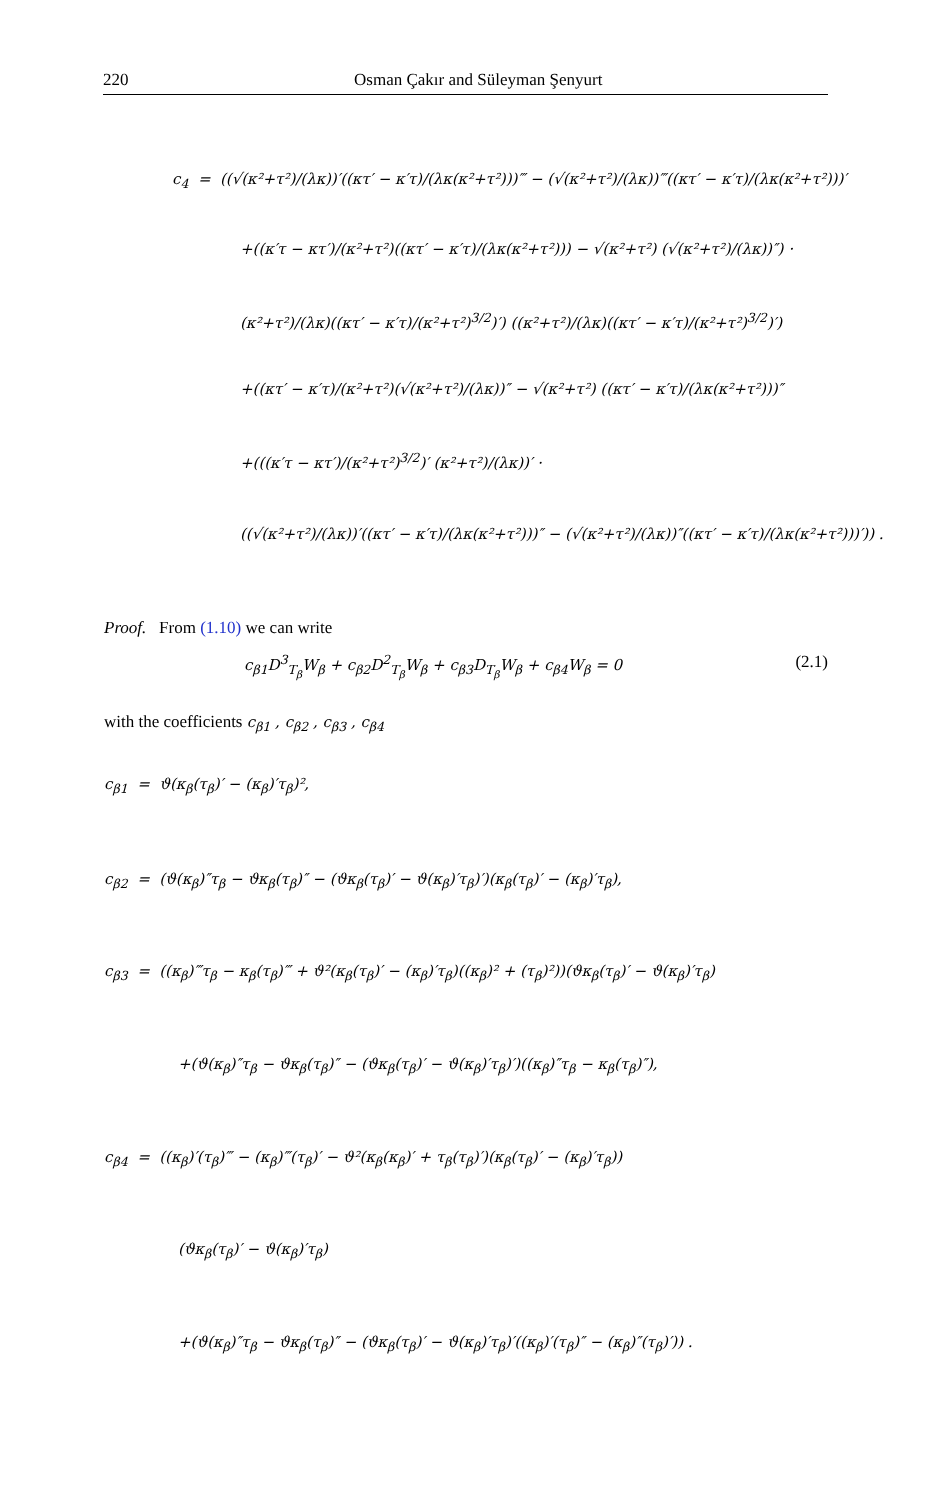220 Osman Çakır and Süleyman Şenyurt
c<sub>4</sub> = ((√(κ²+τ²)/(λκ))′((κτ′ − κ′τ)/(λκ(κ²+τ²)))‴ − (√(κ²+τ²)/(λκ))‴((κτ′ − κ′τ)/(λκ(κ²+τ²)))′
+((κ′τ − κτ′)/(κ²+τ²)((κτ′ − κ′τ)/(λκ(κ²+τ²))) − √(κ²+τ²) (√(κ²+τ²)/(λκ))″) ·
(κ²+τ²)/(λκ)((κτ′ − κ′τ)/(κ²+τ²)<sup>3/2</sup>)′) ((κ²+τ²)/(λκ)((κτ′ − κ′τ)/(κ²+τ²)<sup>3/2</sup>)′)
+((κτ′ − κ′τ)/(κ²+τ²)(√(κ²+τ²)/(λκ))″ − √(κ²+τ²) ((κτ′ − κ′τ)/(λκ(κ²+τ²)))″
+(((κ′τ − κτ′)/(κ²+τ²)<sup>3/2</sup>)′ (κ²+τ²)/(λκ))′ ·
((√(κ²+τ²)/(λκ))′((κτ′ − κ′τ)/(λκ(κ²+τ²)))″ − (√(κ²+τ²)/(λκ))″((κτ′ − κ′τ)/(λκ(κ²+τ²)))′)) .
Proof. From (1.10) we can write
c<sub>β1</sub>D<sup>3</sup><sub>T<sub>β</sub></sub>W<sub>β</sub> + c<sub>β2</sub>D<sup>2</sup><sub>T<sub>β</sub></sub>W<sub>β</sub> + c<sub>β3</sub>D<sub>T<sub>β</sub></sub>W<sub>β</sub> + c<sub>β4</sub>W<sub>β</sub> = 0 (2.1)
with the coefficients c<sub>β1</sub> , c<sub>β2</sub> , c<sub>β3</sub> , c<sub>β4</sub>
c<sub>β1</sub> = ϑ(κ<sub>β</sub>(τ<sub>β</sub>)′ − (κ<sub>β</sub>)′τ<sub>β</sub>)²,
c<sub>β2</sub> = (ϑ(κ<sub>β</sub>)″τ<sub>β</sub> − ϑκ<sub>β</sub>(τ<sub>β</sub>)″ − (ϑκ<sub>β</sub>(τ<sub>β</sub>)′ − ϑ(κ<sub>β</sub>)′τ<sub>β</sub>)′)(κ<sub>β</sub>(τ<sub>β</sub>)′ − (κ<sub>β</sub>)′τ<sub>β</sub>),
c<sub>β3</sub> = ((κ<sub>β</sub>)‴τ<sub>β</sub> − κ<sub>β</sub>(τ<sub>β</sub>)‴ + ϑ²(κ<sub>β</sub>(τ<sub>β</sub>)′ − (κ<sub>β</sub>)′τ<sub>β</sub>)((κ<sub>β</sub>)² + (τ<sub>β</sub>)²))(ϑκ<sub>β</sub>(τ<sub>β</sub>)′ − ϑ(κ<sub>β</sub>)′τ<sub>β</sub>)
+(ϑ(κ<sub>β</sub>)″τ<sub>β</sub> − ϑκ<sub>β</sub>(τ<sub>β</sub>)″ − (ϑκ<sub>β</sub>(τ<sub>β</sub>)′ − ϑ(κ<sub>β</sub>)′τ<sub>β</sub>)′)((κ<sub>β</sub>)″τ<sub>β</sub> − κ<sub>β</sub>(τ<sub>β</sub>)″),
c<sub>β4</sub> = ((κ<sub>β</sub>)′(τ<sub>β</sub>)‴ − (κ<sub>β</sub>)‴(τ<sub>β</sub>)′ − ϑ²(κ<sub>β</sub>(κ<sub>β</sub>)′ + τ<sub>β</sub>(τ<sub>β</sub>)′)(κ<sub>β</sub>(τ<sub>β</sub>)′ − (κ<sub>β</sub>)′τ<sub>β</sub>))
(ϑκ<sub>β</sub>(τ<sub>β</sub>)′ − ϑ(κ<sub>β</sub>)′τ<sub>β</sub>)
+(ϑ(κ<sub>β</sub>)″τ<sub>β</sub> − ϑκ<sub>β</sub>(τ<sub>β</sub>)″ − (ϑκ<sub>β</sub>(τ<sub>β</sub>)′ − ϑ(κ<sub>β</sub>)′τ<sub>β</sub>)′((κ<sub>β</sub>)′(τ<sub>β</sub>)″ − (κ<sub>β</sub>)″(τ<sub>β</sub>)′)) .